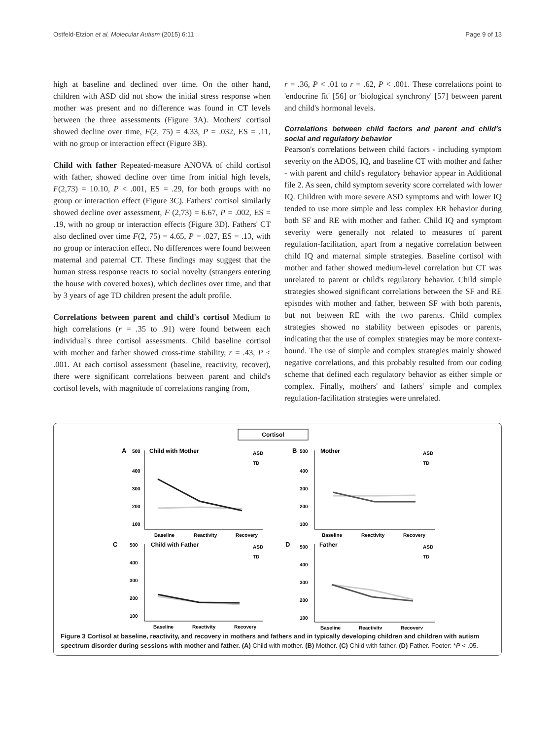Ostfeld-Etzion et al. Molecular Autism (2015) 6:11 Page 9 of 13
high at baseline and declined over time. On the other hand, children with ASD did not show the initial stress response when mother was present and no difference was found in CT levels between the three assessments (Figure 3A). Mothers' cortisol showed decline over time, F(2, 75) = 4.33, P = .032, ES = .11, with no group or interaction effect (Figure 3B).
Child with father Repeated-measure ANOVA of child cortisol with father, showed decline over time from initial high levels, F(2,73) = 10.10, P < .001, ES = .29, for both groups with no group or interaction effect (Figure 3C). Fathers' cortisol similarly showed decline over assessment, F (2,73) = 6.67, P = .002, ES = .19, with no group or interaction effects (Figure 3D). Fathers' CT also declined over time F(2, 75) = 4.65, P = .027, ES = .13, with no group or interaction effect. No differences were found between maternal and paternal CT. These findings may suggest that the human stress response reacts to social novelty (strangers entering the house with covered boxes), which declines over time, and that by 3 years of age TD children present the adult profile.
Correlations between parent and child's cortisol Medium to high correlations (r = .35 to .91) were found between each individual's three cortisol assessments. Child baseline cortisol with mother and father showed cross-time stability, r = .43, P < .001. At each cortisol assessment (baseline, reactivity, recover), there were significant correlations between parent and child's cortisol levels, with magnitude of correlations ranging from,
r = .36, P < .01 to r = .62, P < .001. These correlations point to 'endocrine fit' [56] or 'biological synchrony' [57] between parent and child's hormonal levels.
Correlations between child factors and parent and child's social and regulatory behavior
Pearson's correlations between child factors - including symptom severity on the ADOS, IQ, and baseline CT with mother and father - with parent and child's regulatory behavior appear in Additional file 2. As seen, child symptom severity score correlated with lower IQ. Children with more severe ASD symptoms and with lower IQ tended to use more simple and less complex ER behavior during both SF and RE with mother and father. Child IQ and symptom severity were generally not related to measures of parent regulation-facilitation, apart from a negative correlation between child IQ and maternal simple strategies. Baseline cortisol with mother and father showed medium-level correlation but CT was unrelated to parent or child's regulatory behavior. Child simple strategies showed significant correlations between the SF and RE episodes with mother and father, between SF with both parents, but not between RE with the two parents. Child complex strategies showed no stability between episodes or parents, indicating that the use of complex strategies may be more context-bound. The use of simple and complex strategies mainly showed negative correlations, and this probably resulted from our coding scheme that defined each regulatory behavior as either simple or complex. Finally, mothers' and fathers' simple and complex regulation-facilitation strategies were unrelated.
Cortisol
A
Child with Mother
500
400
300
200
100
Baseline
Reactivity
Recovery
ASD
TD
B
Mother
500
400
300
200
100
Baseline
Reactivity
Recovery
ASD
TD
C
Child with Father
500
400
300
200
100
Baseline
Reactivity
Recovery
ASD
TD
D
Father
500
400
300
200
100
Baseline
Reactivity
Recovery
ASD
TD
Figure 3 Cortisol at baseline, reactivity, and recovery in mothers and fathers and in typically developing children and children with autism spectrum disorder during sessions with mother and father. (A) Child with mother. (B) Mother. (C) Child with father. (D) Father. Footer: *P < .05.